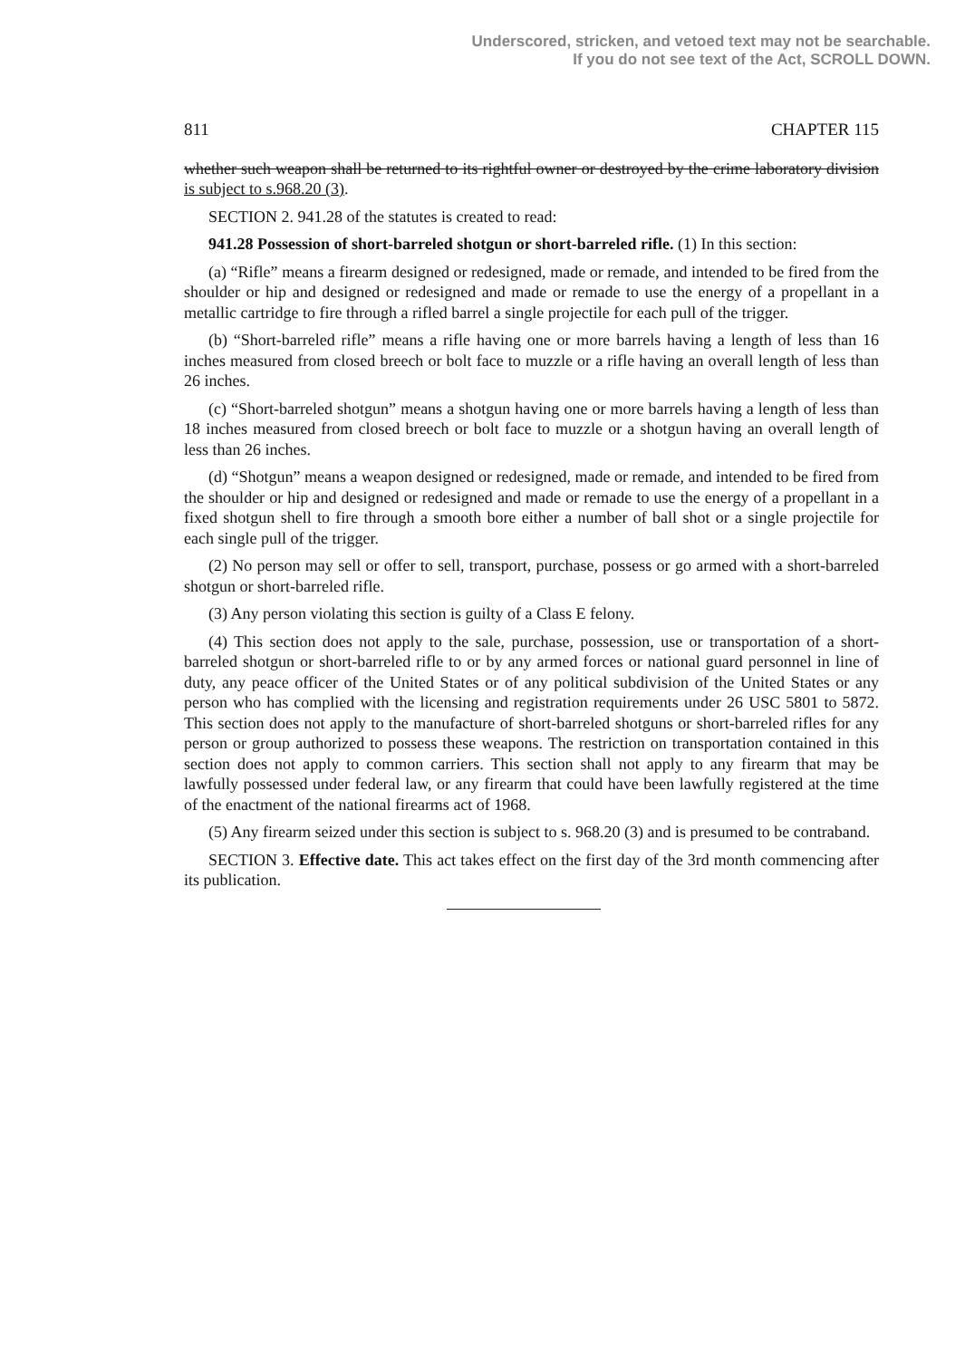Underscored, stricken, and vetoed text may not be searchable.
If you do not see text of the Act, SCROLL DOWN.
811 CHAPTER 115
whether such weapon shall be returned to its rightful owner or destroyed by the crime laboratory division is subject to s.968.20 (3).
SECTION 2. 941.28 of the statutes is created to read:
941.28 Possession of short-barreled shotgun or short-barreled rifle. (1) In this section:
(a) “Rifle” means a firearm designed or redesigned, made or remade, and intended to be fired from the shoulder or hip and designed or redesigned and made or remade to use the energy of a propellant in a metallic cartridge to fire through a rifled barrel a single projectile for each pull of the trigger.
(b) “Short-barreled rifle” means a rifle having one or more barrels having a length of less than 16 inches measured from closed breech or bolt face to muzzle or a rifle having an overall length of less than 26 inches.
(c) “Short-barreled shotgun” means a shotgun having one or more barrels having a length of less than 18 inches measured from closed breech or bolt face to muzzle or a shotgun having an overall length of less than 26 inches.
(d) “Shotgun” means a weapon designed or redesigned, made or remade, and intended to be fired from the shoulder or hip and designed or redesigned and made or remade to use the energy of a propellant in a fixed shotgun shell to fire through a smooth bore either a number of ball shot or a single projectile for each single pull of the trigger.
(2) No person may sell or offer to sell, transport, purchase, possess or go armed with a short-barreled shotgun or short-barreled rifle.
(3) Any person violating this section is guilty of a Class E felony.
(4) This section does not apply to the sale, purchase, possession, use or transportation of a short-barreled shotgun or short-barreled rifle to or by any armed forces or national guard personnel in line of duty, any peace officer of the United States or of any political subdivision of the United States or any person who has complied with the licensing and registration requirements under 26 USC 5801 to 5872. This section does not apply to the manufacture of short-barreled shotguns or short-barreled rifles for any person or group authorized to possess these weapons. The restriction on transportation contained in this section does not apply to common carriers. This section shall not apply to any firearm that may be lawfully possessed under federal law, or any firearm that could have been lawfully registered at the time of the enactment of the national firearms act of 1968.
(5) Any firearm seized under this section is subject to s. 968.20 (3) and is presumed to be contraband.
SECTION 3. Effective date. This act takes effect on the first day of the 3rd month commencing after its publication.